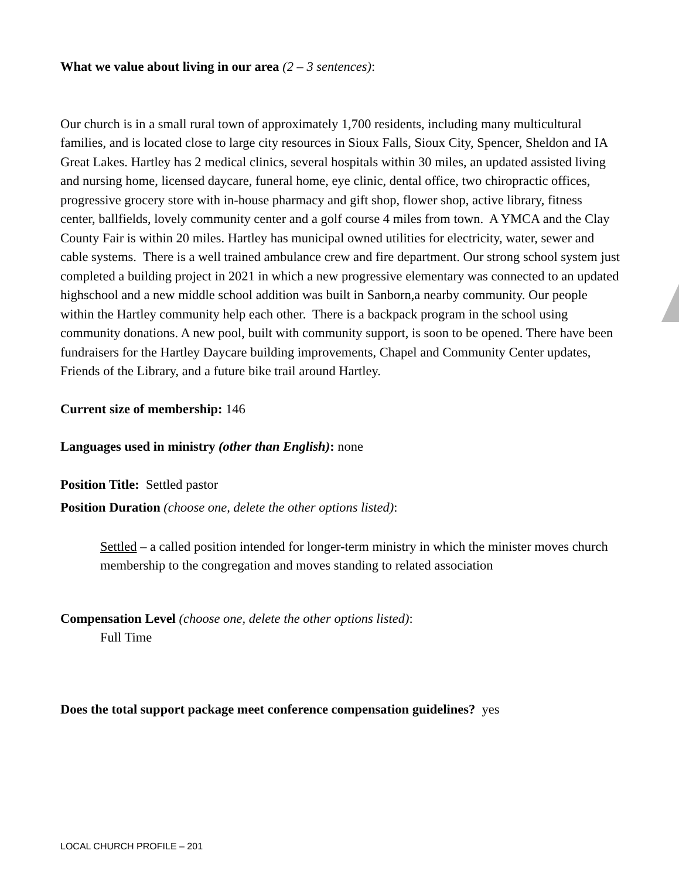What we value about living in our area (2 – 3 sentences):
Our church is in a small rural town of approximately 1,700 residents, including many multicultural families, and is located close to large city resources in Sioux Falls, Sioux City, Spencer, Sheldon and IA Great Lakes. Hartley has 2 medical clinics, several hospitals within 30 miles, an updated assisted living and nursing home, licensed daycare, funeral home, eye clinic, dental office, two chiropractic offices, progressive grocery store with in-house pharmacy and gift shop, flower shop, active library, fitness center, ballfields, lovely community center and a golf course 4 miles from town. A YMCA and the Clay County Fair is within 20 miles. Hartley has municipal owned utilities for electricity, water, sewer and cable systems. There is a well trained ambulance crew and fire department. Our strong school system just completed a building project in 2021 in which a new progressive elementary was connected to an updated highschool and a new middle school addition was built in Sanborn,a nearby community. Our people within the Hartley community help each other. There is a backpack program in the school using community donations. A new pool, built with community support, is soon to be opened. There have been fundraisers for the Hartley Daycare building improvements, Chapel and Community Center updates, Friends of the Library, and a future bike trail around Hartley.
Current size of membership: 146
Languages used in ministry (other than English): none
Position Title: Settled pastor
Position Duration (choose one, delete the other options listed):
Settled – a called position intended for longer-term ministry in which the minister moves church membership to the congregation and moves standing to related association
Compensation Level (choose one, delete the other options listed):
Full Time
Does the total support package meet conference compensation guidelines? yes
LOCAL CHURCH PROFILE – 201